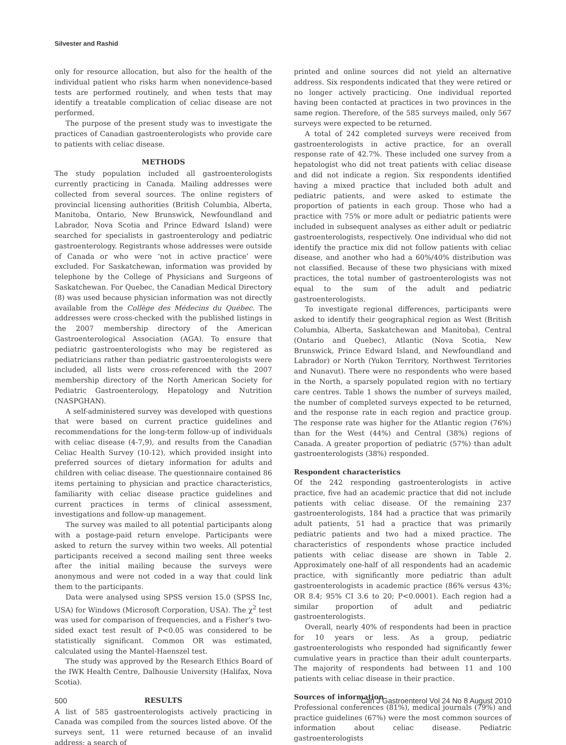Silvester and Rashid
only for resource allocation, but also for the health of the individual patient who risks harm when nonevidence-based tests are performed routinely, and when tests that may identify a treatable complication of celiac disease are not performed.
The purpose of the present study was to investigate the practices of Canadian gastroenterologists who provide care to patients with celiac disease.
METHODS
The study population included all gastroenterologists currently practicing in Canada. Mailing addresses were collected from several sources. The online registers of provincial licensing authorities (British Columbia, Alberta, Manitoba, Ontario, New Brunswick, Newfoundland and Labrador, Nova Scotia and Prince Edward Island) were searched for specialists in gastroenterology and pediatric gastroenterology. Registrants whose addresses were outside of Canada or who were ‘not in active practice’ were excluded. For Saskatchewan, information was provided by telephone by the College of Physicians and Surgeons of Saskatchewan. For Quebec, the Canadian Medical Directory (8) was used because physician information was not directly available from the Collège des Médecins du Québec. The addresses were cross-checked with the published listings in the 2007 membership directory of the American Gastroenterological Association (AGA). To ensure that pediatric gastroenterologists who may be registered as pediatricians rather than pediatric gastroenterologists were included, all lists were cross-referenced with the 2007 membership directory of the North American Society for Pediatric Gastroenterology, Hepatology and Nutrition (NASPGHAN).
A self-administered survey was developed with questions that were based on current practice guidelines and recommendations for the long-term follow-up of individuals with celiac disease (4-7,9), and results from the Canadian Celiac Health Survey (10-12), which provided insight into preferred sources of dietary information for adults and children with celiac disease. The questionnaire contained 86 items pertaining to physician and practice characteristics, familiarity with celiac disease practice guidelines and current practices in terms of clinical assessment, investigations and follow-up management.
The survey was mailed to all potential participants along with a postage-paid return envelope. Participants were asked to return the survey within two weeks. All potential participants received a second mailing sent three weeks after the initial mailing because the surveys were anonymous and were not coded in a way that could link them to the participants.
Data were analysed using SPSS version 15.0 (SPSS Inc, USA) for Windows (Microsoft Corporation, USA). The χ<sup>2</sup> test was used for comparison of frequencies, and a Fisher’s two-sided exact test result of P<0.05 was considered to be statistically significant. Common OR was estimated, calculated using the Mantel-Haenszel test.
The study was approved by the Research Ethics Board of the IWK Health Centre, Dalhousie University (Halifax, Nova Scotia).
RESULTS
A list of 585 gastroenterologists actively practicing in Canada was compiled from the sources listed above. Of the surveys sent, 11 were returned because of an invalid address; a search of
printed and online sources did not yield an alternative address. Six respondents indicated that they were retired or no longer actively practicing. One individual reported having been contacted at practices in two provinces in the same region. Therefore, of the 585 surveys mailed, only 567 surveys were expected to be returned.
A total of 242 completed surveys were received from gastroenterologists in active practice, for an overall response rate of 42.7%. These included one survey from a hepatologist who did not treat patients with celiac disease and did not indicate a region. Six respondents identified having a mixed practice that included both adult and pediatric patients, and were asked to estimate the proportion of patients in each group. Those who had a practice with 75% or more adult or pediatric patients were included in subsequent analyses as either adult or pediatric gastroenterologists, respectively. One individual who did not identify the practice mix did not follow patients with celiac disease, and another who had a 60%/40% distribution was not classified. Because of these two physicians with mixed practices, the total number of gastroenterologists was not equal to the sum of the adult and pediatric gastroenterologists.
To investigate regional differences, participants were asked to identify their geographical region as West (British Columbia, Alberta, Saskatchewan and Manitoba), Central (Ontario and Quebec), Atlantic (Nova Scotia, New Brunswick, Prince Edward Island, and Newfoundland and Labrador) or North (Yukon Territory, Northwest Territories and Nunavut). There were no respondents who were based in the North, a sparsely populated region with no tertiary care centres. Table 1 shows the number of surveys mailed, the number of completed surveys expected to be returned, and the response rate in each region and practice group. The response rate was higher for the Atlantic region (76%) than for the West (44%) and Central (38%) regions of Canada. A greater proportion of pediatric (57%) than adult gastroenterologists (38%) responded.
Respondent characteristics
Of the 242 responding gastroenterologists in active practice, five had an academic practice that did not include patients with celiac disease. Of the remaining 237 gastroenterologists, 184 had a practice that was primarily adult patients, 51 had a practice that was primarily pediatric patients and two had a mixed practice. The characteristics of respondents whose practice included patients with celiac disease are shown in Table 2. Approximately one-half of all respondents had an academic practice, with significantly more pediatric than adult gastroenterologists in academic practice (86% versus 43%; OR 8.4; 95% CI 3.6 to 20; P<0.0001). Each region had a similar proportion of adult and pediatric gastroenterologists.
Overall, nearly 40% of respondents had been in practice for 10 years or less. As a group, pediatric gastroenterologists who responded had significantly fewer cumulative years in practice than their adult counterparts. The majority of respondents had between 11 and 100 patients with celiac disease in their practice.
Sources of information
Professional conferences (81%), medical journals (79%) and practice guidelines (67%) were the most common sources of information about celiac disease. Pediatric gastroenterologists
500 Can J Gastroenterol Vol 24 No 8 August 2010